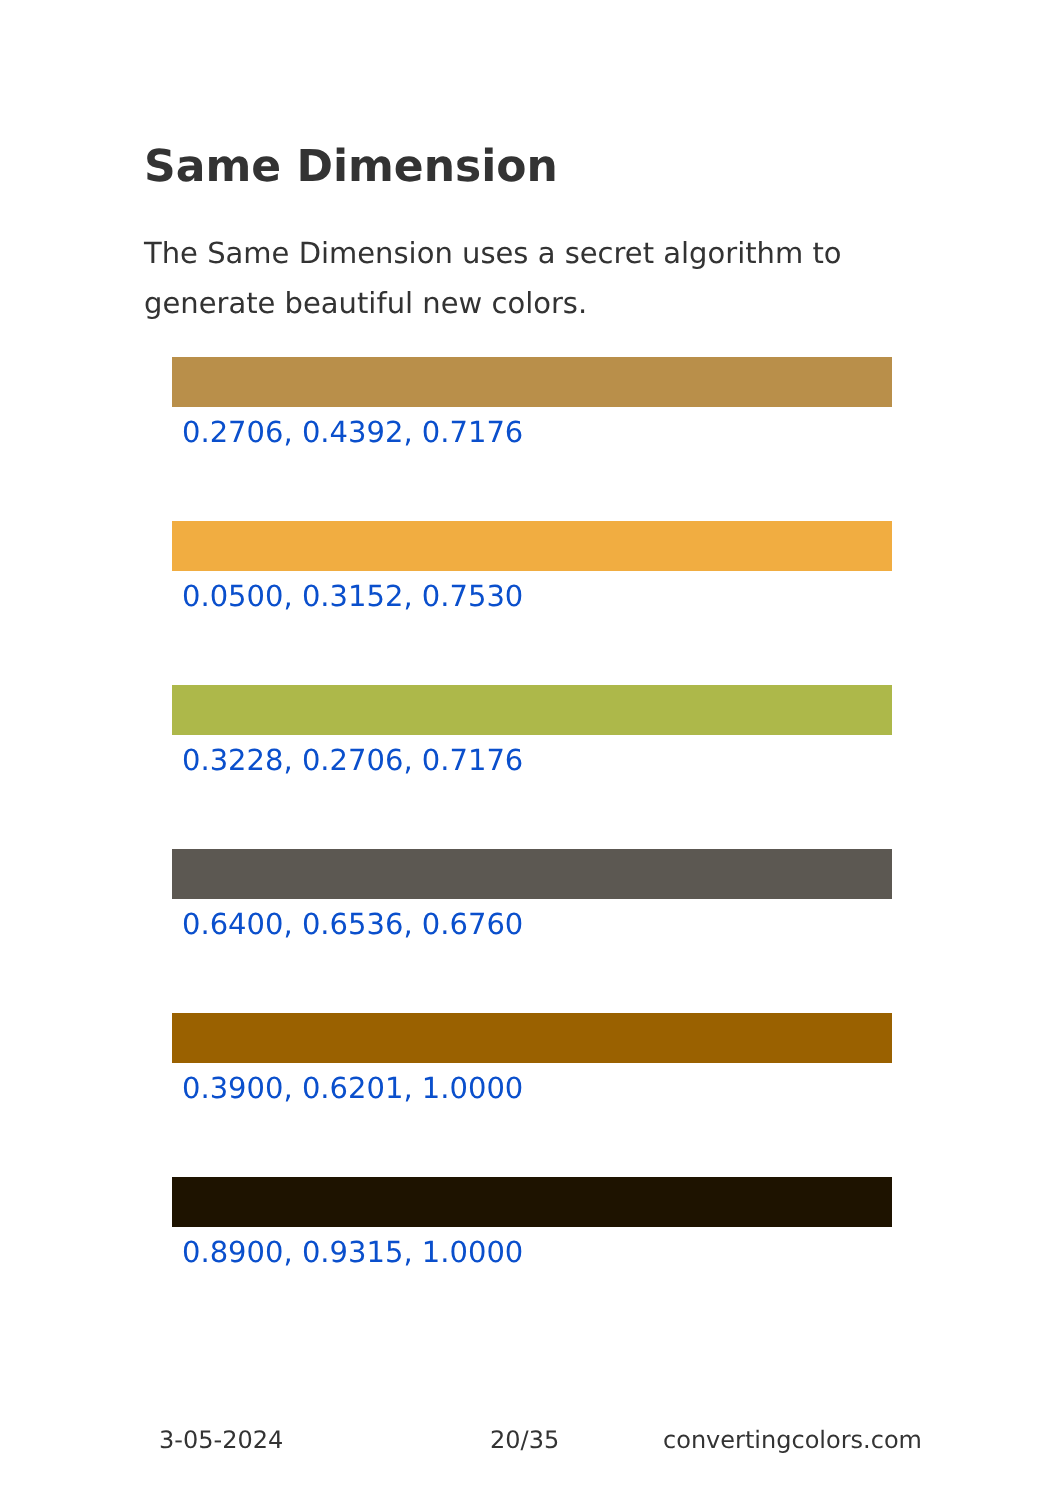Same Dimension
The Same Dimension uses a secret algorithm to generate beautiful new colors.
0.2706, 0.4392, 0.7176
0.0500, 0.3152, 0.7530
0.3228, 0.2706, 0.7176
0.6400, 0.6536, 0.6760
0.3900, 0.6201, 1.0000
0.8900, 0.9315, 1.0000
3-05-2024 20/35 convertingcolors.com